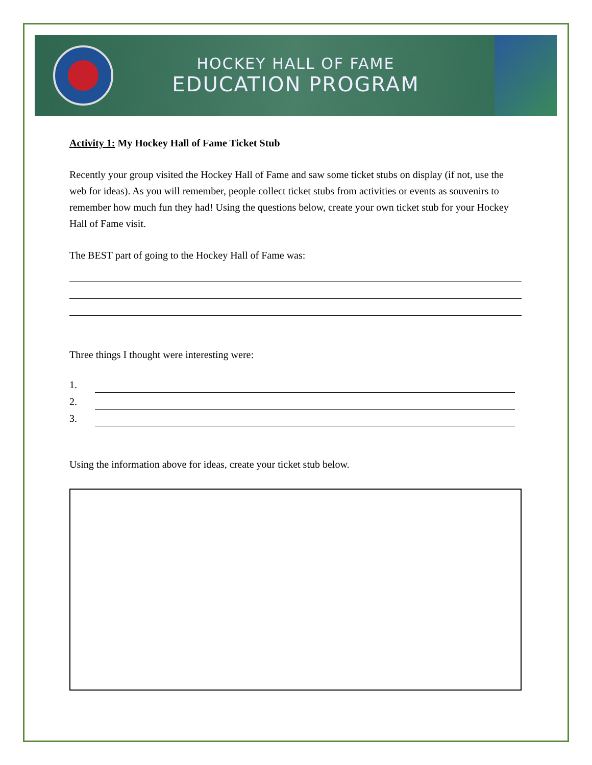HOCKEY HALL OF FAME
EDUCATION PROGRAM
Activity 1: My Hockey Hall of Fame Ticket Stub
Recently your group visited the Hockey Hall of Fame and saw some ticket stubs on display (if not, use the web for ideas). As you will remember, people collect ticket stubs from activities or events as souvenirs to remember how much fun they had! Using the questions below, create your own ticket stub for your Hockey Hall of Fame visit.
The BEST part of going to the Hockey Hall of Fame was:
Three things I thought were interesting were:
1.
2.
3.
Using the information above for ideas, create your ticket stub below.